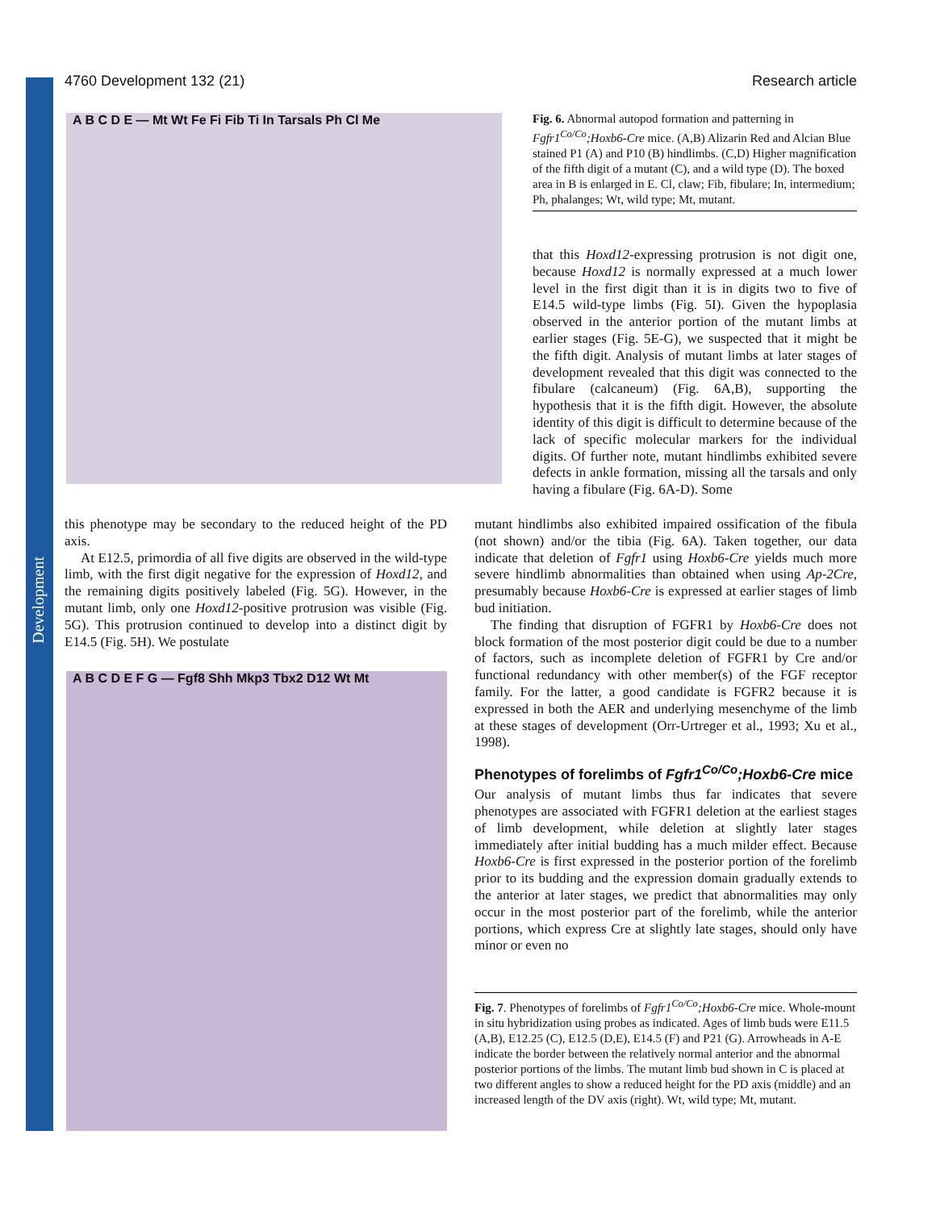Development
4760 Development 132 (21) Research article
A B C D E — Mt Wt Fe Fi Fib Ti In Tarsals Ph Cl Me
Fig. 6. Abnormal autopod formation and patterning in Fgfr1<sup>Co/Co</sup>;Hoxb6-Cre mice. (A,B) Alizarin Red and Alcian Blue stained P1 (A) and P10 (B) hindlimbs. (C,D) Higher magnification of the fifth digit of a mutant (C), and a wild type (D). The boxed area in B is enlarged in E. Cl, claw; Fib, fibulare; In, intermedium; Ph, phalanges; Wt, wild type; Mt, mutant.
that this Hoxd12-expressing protrusion is not digit one, because Hoxd12 is normally expressed at a much lower level in the first digit than it is in digits two to five of E14.5 wild-type limbs (Fig. 5I). Given the hypoplasia observed in the anterior portion of the mutant limbs at earlier stages (Fig. 5E-G), we suspected that it might be the fifth digit. Analysis of mutant limbs at later stages of development revealed that this digit was connected to the fibulare (calcaneum) (Fig. 6A,B), supporting the hypothesis that it is the fifth digit. However, the absolute identity of this digit is difficult to determine because of the lack of specific molecular markers for the individual digits. Of further note, mutant hindlimbs exhibited severe defects in ankle formation, missing all the tarsals and only having a fibulare (Fig. 6A-D). Some
this phenotype may be secondary to the reduced height of the PD axis.
At E12.5, primordia of all five digits are observed in the wild-type limb, with the first digit negative for the expression of Hoxd12, and the remaining digits positively labeled (Fig. 5G). However, in the mutant limb, only one Hoxd12-positive protrusion was visible (Fig. 5G). This protrusion continued to develop into a distinct digit by E14.5 (Fig. 5H). We postulate
A B C D E F G — Fgf8 Shh Mkp3 Tbx2 D12 Wt Mt
mutant hindlimbs also exhibited impaired ossification of the fibula (not shown) and/or the tibia (Fig. 6A). Taken together, our data indicate that deletion of Fgfr1 using Hoxb6-Cre yields much more severe hindlimb abnormalities than obtained when using Ap-2Cre, presumably because Hoxb6-Cre is expressed at earlier stages of limb bud initiation.
The finding that disruption of FGFR1 by Hoxb6-Cre does not block formation of the most posterior digit could be due to a number of factors, such as incomplete deletion of FGFR1 by Cre and/or functional redundancy with other member(s) of the FGF receptor family. For the latter, a good candidate is FGFR2 because it is expressed in both the AER and underlying mesenchyme of the limb at these stages of development (Orr-Urtreger et al., 1993; Xu et al., 1998).
Phenotypes of forelimbs of Fgfr1<sup>Co/Co</sup>;Hoxb6-Cre mice
Our analysis of mutant limbs thus far indicates that severe phenotypes are associated with FGFR1 deletion at the earliest stages of limb development, while deletion at slightly later stages immediately after initial budding has a much milder effect. Because Hoxb6-Cre is first expressed in the posterior portion of the forelimb prior to its budding and the expression domain gradually extends to the anterior at later stages, we predict that abnormalities may only occur in the most posterior part of the forelimb, while the anterior portions, which express Cre at slightly late stages, should only have minor or even no
Fig. 7. Phenotypes of forelimbs of Fgfr1<sup>Co/Co</sup>;Hoxb6-Cre mice. Whole-mount in situ hybridization using probes as indicated. Ages of limb buds were E11.5 (A,B), E12.25 (C), E12.5 (D,E), E14.5 (F) and P21 (G). Arrowheads in A-E indicate the border between the relatively normal anterior and the abnormal posterior portions of the limbs. The mutant limb bud shown in C is placed at two different angles to show a reduced height for the PD axis (middle) and an increased length of the DV axis (right). Wt, wild type; Mt, mutant.